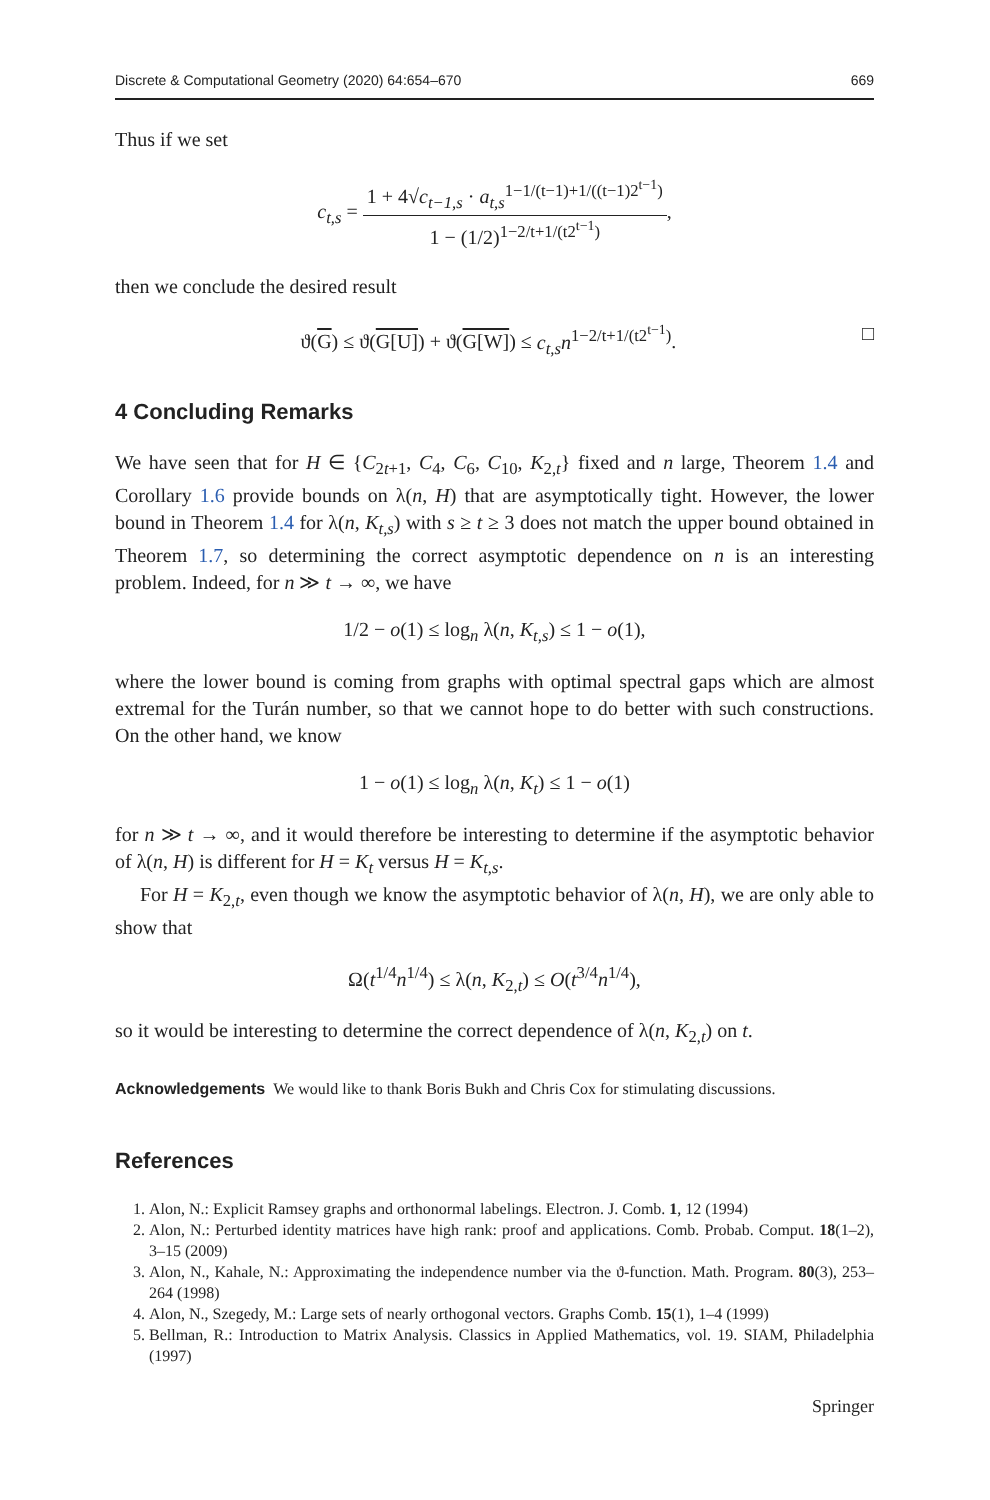Discrete & Computational Geometry (2020) 64:654–670 669
Thus if we set
c<sub>t,s</sub> = 1 + 4√c<sub>t−1,s</sub> · a<sub>t,s</sub><sup>1−1/(t−1)+1/((t−1)2<sup>t−1</sup>)</sup> 1 − (1/2)<sup>1−2/t+1/(t2<sup>t−1</sup>)</sup>,
then we conclude the desired result
ϑ(G) ≤ ϑ(G[U]) + ϑ(G[W]) ≤ c<sub>t,s</sub>n<sup>1−2/t+1/(t2<sup>t−1</sup>)</sup>. □
4 Concluding Remarks
We have seen that for H ∈ {C<sub>2t+1</sub>, C<sub>4</sub>, C<sub>6</sub>, C<sub>10</sub>, K<sub>2,t</sub>} fixed and n large, Theorem 1.4 and Corollary 1.6 provide bounds on λ(n, H) that are asymptotically tight. However, the lower bound in Theorem 1.4 for λ(n, K<sub>t,s</sub>) with s ≥ t ≥ 3 does not match the upper bound obtained in Theorem 1.7, so determining the correct asymptotic dependence on n is an interesting problem. Indeed, for n ≫ t → ∞, we have
1/2 − o(1) ≤ log<sub>n</sub> λ(n, K<sub>t,s</sub>) ≤ 1 − o(1),
where the lower bound is coming from graphs with optimal spectral gaps which are almost extremal for the Turán number, so that we cannot hope to do better with such constructions. On the other hand, we know
1 − o(1) ≤ log<sub>n</sub> λ(n, K<sub>t</sub>) ≤ 1 − o(1)
for n ≫ t → ∞, and it would therefore be interesting to determine if the asymptotic behavior of λ(n, H) is different for H = K<sub>t</sub> versus H = K<sub>t,s</sub>.
For H = K<sub>2,t</sub>, even though we know the asymptotic behavior of λ(n, H), we are only able to show that
Ω(t<sup>1/4</sup>n<sup>1/4</sup>) ≤ λ(n, K<sub>2,t</sub>) ≤ O(t<sup>3/4</sup>n<sup>1/4</sup>),
so it would be interesting to determine the correct dependence of λ(n, K<sub>2,t</sub>) on t.
Acknowledgements We would like to thank Boris Bukh and Chris Cox for stimulating discussions.
References
1. Alon, N.: Explicit Ramsey graphs and orthonormal labelings. Electron. J. Comb. 1, 12 (1994)
2. Alon, N.: Perturbed identity matrices have high rank: proof and applications. Comb. Probab. Comput. 18(1–2), 3–15 (2009)
3. Alon, N., Kahale, N.: Approximating the independence number via the ϑ-function. Math. Program. 80(3), 253–264 (1998)
4. Alon, N., Szegedy, M.: Large sets of nearly orthogonal vectors. Graphs Comb. 15(1), 1–4 (1999)
5. Bellman, R.: Introduction to Matrix Analysis. Classics in Applied Mathematics, vol. 19. SIAM, Philadelphia (1997)
Springer